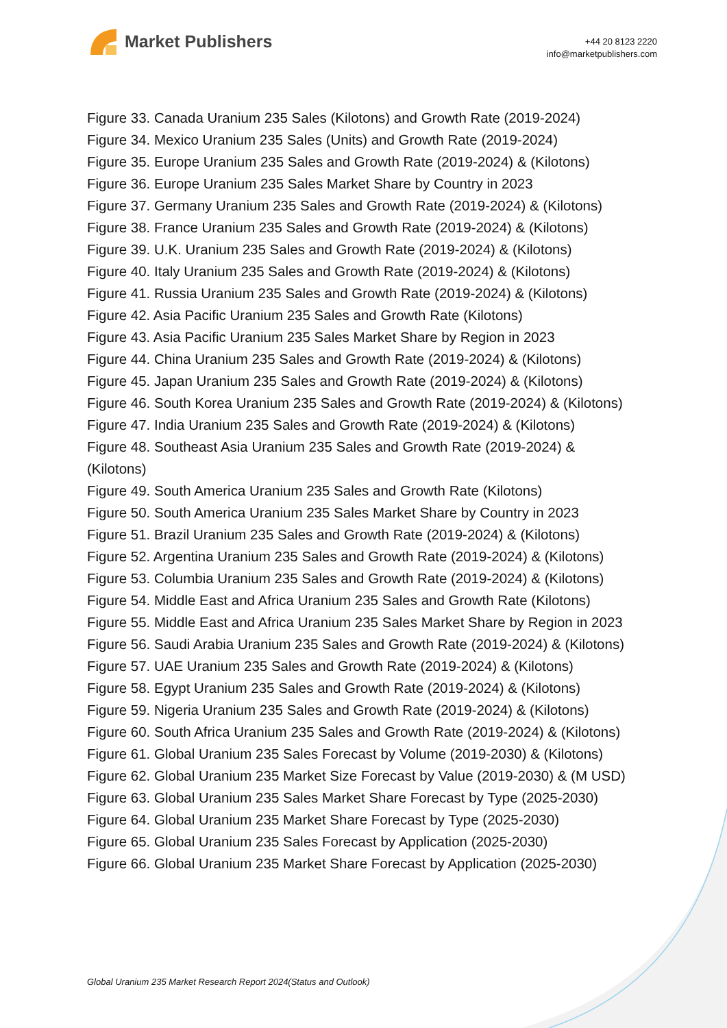Market Publishers
+44 20 8123 2220
info@marketpublishers.com
Figure 33. Canada Uranium 235 Sales (Kilotons) and Growth Rate (2019-2024)
Figure 34. Mexico Uranium 235 Sales (Units) and Growth Rate (2019-2024)
Figure 35. Europe Uranium 235 Sales and Growth Rate (2019-2024) & (Kilotons)
Figure 36. Europe Uranium 235 Sales Market Share by Country in 2023
Figure 37. Germany Uranium 235 Sales and Growth Rate (2019-2024) & (Kilotons)
Figure 38. France Uranium 235 Sales and Growth Rate (2019-2024) & (Kilotons)
Figure 39. U.K. Uranium 235 Sales and Growth Rate (2019-2024) & (Kilotons)
Figure 40. Italy Uranium 235 Sales and Growth Rate (2019-2024) & (Kilotons)
Figure 41. Russia Uranium 235 Sales and Growth Rate (2019-2024) & (Kilotons)
Figure 42. Asia Pacific Uranium 235 Sales and Growth Rate (Kilotons)
Figure 43. Asia Pacific Uranium 235 Sales Market Share by Region in 2023
Figure 44. China Uranium 235 Sales and Growth Rate (2019-2024) & (Kilotons)
Figure 45. Japan Uranium 235 Sales and Growth Rate (2019-2024) & (Kilotons)
Figure 46. South Korea Uranium 235 Sales and Growth Rate (2019-2024) & (Kilotons)
Figure 47. India Uranium 235 Sales and Growth Rate (2019-2024) & (Kilotons)
Figure 48. Southeast Asia Uranium 235 Sales and Growth Rate (2019-2024) &
(Kilotons)
Figure 49. South America Uranium 235 Sales and Growth Rate (Kilotons)
Figure 50. South America Uranium 235 Sales Market Share by Country in 2023
Figure 51. Brazil Uranium 235 Sales and Growth Rate (2019-2024) & (Kilotons)
Figure 52. Argentina Uranium 235 Sales and Growth Rate (2019-2024) & (Kilotons)
Figure 53. Columbia Uranium 235 Sales and Growth Rate (2019-2024) & (Kilotons)
Figure 54. Middle East and Africa Uranium 235 Sales and Growth Rate (Kilotons)
Figure 55. Middle East and Africa Uranium 235 Sales Market Share by Region in 2023
Figure 56. Saudi Arabia Uranium 235 Sales and Growth Rate (2019-2024) & (Kilotons)
Figure 57. UAE Uranium 235 Sales and Growth Rate (2019-2024) & (Kilotons)
Figure 58. Egypt Uranium 235 Sales and Growth Rate (2019-2024) & (Kilotons)
Figure 59. Nigeria Uranium 235 Sales and Growth Rate (2019-2024) & (Kilotons)
Figure 60. South Africa Uranium 235 Sales and Growth Rate (2019-2024) & (Kilotons)
Figure 61. Global Uranium 235 Sales Forecast by Volume (2019-2030) & (Kilotons)
Figure 62. Global Uranium 235 Market Size Forecast by Value (2019-2030) & (M USD)
Figure 63. Global Uranium 235 Sales Market Share Forecast by Type (2025-2030)
Figure 64. Global Uranium 235 Market Share Forecast by Type (2025-2030)
Figure 65. Global Uranium 235 Sales Forecast by Application (2025-2030)
Figure 66. Global Uranium 235 Market Share Forecast by Application (2025-2030)
Global Uranium 235 Market Research Report 2024(Status and Outlook)